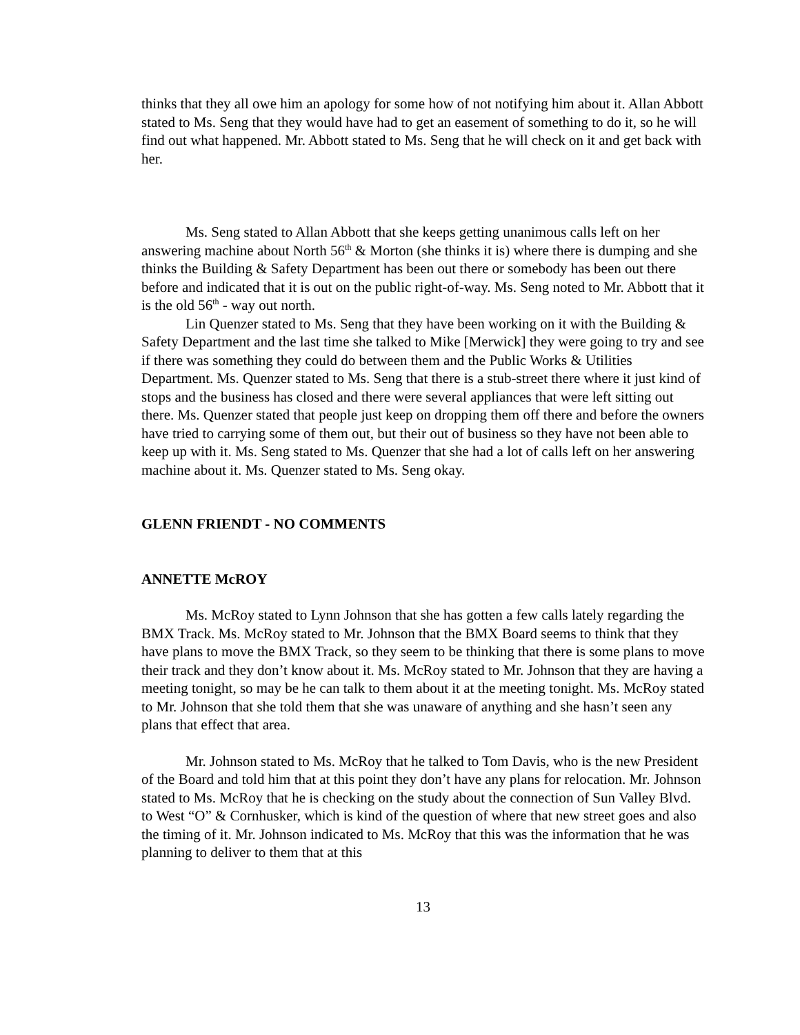thinks that they all owe him an apology for some how of not notifying him about it. Allan Abbott stated to Ms. Seng that they would have had to get an easement of something to do it, so he will find out what happened. Mr. Abbott stated to Ms. Seng that he will check on it and get back with her.
Ms. Seng stated to Allan Abbott that she keeps getting unanimous calls left on her answering machine about North 56<sup>th</sup> & Morton (she thinks it is) where there is dumping and she thinks the Building & Safety Department has been out there or somebody has been out there before and indicated that it is out on the public right-of-way. Ms. Seng noted to Mr. Abbott that it is the old 56<sup>th</sup> - way out north.
Lin Quenzer stated to Ms. Seng that they have been working on it with the Building & Safety Department and the last time she talked to Mike [Merwick] they were going to try and see if there was something they could do between them and the Public Works & Utilities Department. Ms. Quenzer stated to Ms. Seng that there is a stub-street there where it just kind of stops and the business has closed and there were several appliances that were left sitting out there. Ms. Quenzer stated that people just keep on dropping them off there and before the owners have tried to carrying some of them out, but their out of business so they have not been able to keep up with it. Ms. Seng stated to Ms. Quenzer that she had a lot of calls left on her answering machine about it. Ms. Quenzer stated to Ms. Seng okay.
GLENN FRIENDT - NO COMMENTS
ANNETTE McROY
Ms. McRoy stated to Lynn Johnson that she has gotten a few calls lately regarding the BMX Track. Ms. McRoy stated to Mr. Johnson that the BMX Board seems to think that they have plans to move the BMX Track, so they seem to be thinking that there is some plans to move their track and they don’t know about it. Ms. McRoy stated to Mr. Johnson that they are having a meeting tonight, so may be he can talk to them about it at the meeting tonight. Ms. McRoy stated to Mr. Johnson that she told them that she was unaware of anything and she hasn’t seen any plans that effect that area.
Mr. Johnson stated to Ms. McRoy that he talked to Tom Davis, who is the new President of the Board and told him that at this point they don’t have any plans for relocation. Mr. Johnson stated to Ms. McRoy that he is checking on the study about the connection of Sun Valley Blvd. to West “O” & Cornhusker, which is kind of the question of where that new street goes and also the timing of it. Mr. Johnson indicated to Ms. McRoy that this was the information that he was planning to deliver to them that at this
13